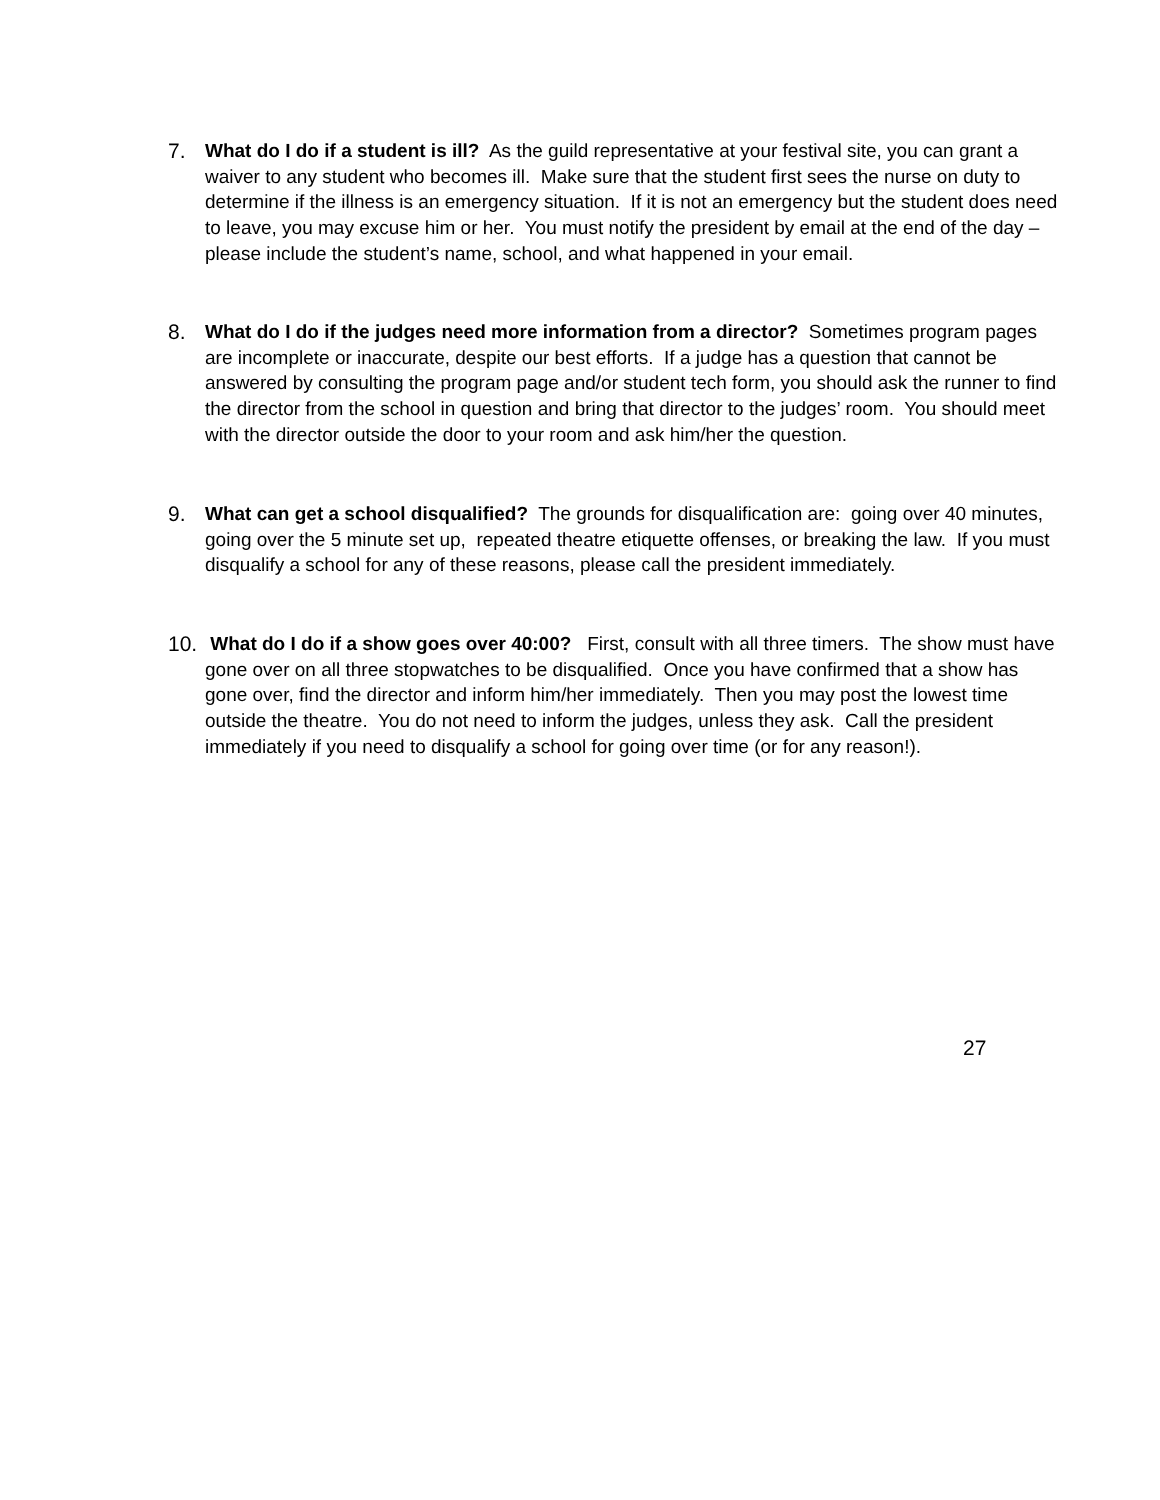7. What do I do if a student is ill? As the guild representative at your festival site, you can grant a waiver to any student who becomes ill. Make sure that the student first sees the nurse on duty to determine if the illness is an emergency situation. If it is not an emergency but the student does need to leave, you may excuse him or her. You must notify the president by email at the end of the day – please include the student’s name, school, and what happened in your email.
8. What do I do if the judges need more information from a director? Sometimes program pages are incomplete or inaccurate, despite our best efforts. If a judge has a question that cannot be answered by consulting the program page and/or student tech form, you should ask the runner to find the director from the school in question and bring that director to the judges’ room. You should meet with the director outside the door to your room and ask him/her the question.
9. What can get a school disqualified? The grounds for disqualification are: going over 40 minutes, going over the 5 minute set up, repeated theatre etiquette offenses, or breaking the law. If you must disqualify a school for any of these reasons, please call the president immediately.
10.
What do I do if a show goes over 40:00? First, consult with all three timers. The show must have gone over on all three stopwatches to be disqualified. Once you have confirmed that a show has gone over, find the director and inform him/her immediately. Then you may post the lowest time outside the theatre. You do not need to inform the judges, unless they ask. Call the president immediately if you need to disqualify a school for going over time (or for any reason!).
27